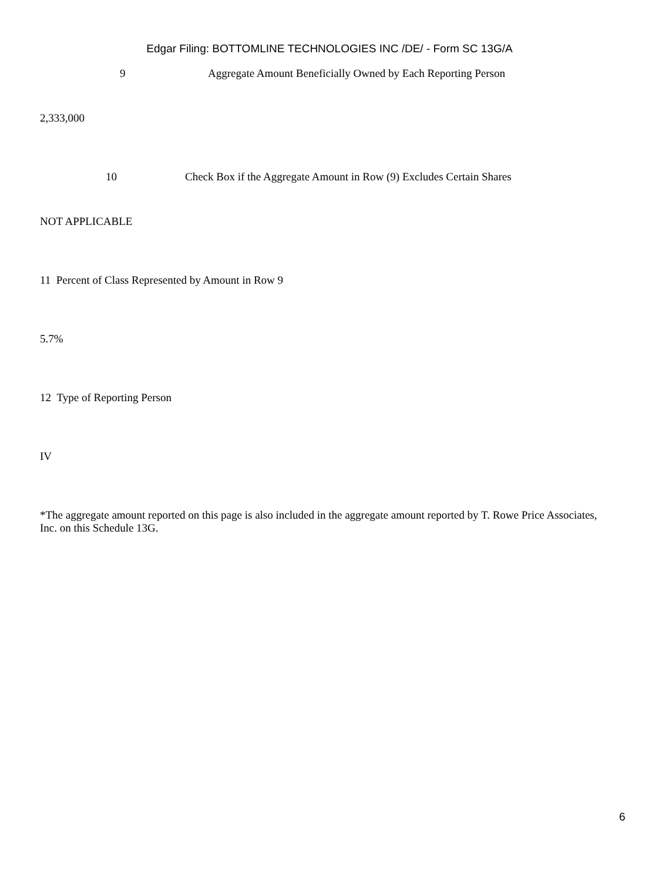Edgar Filing: BOTTOMLINE TECHNOLOGIES INC /DE/ - Form SC 13G/A
9 Aggregate Amount Beneficially Owned by Each Reporting Person
2,333,000
10 Check Box if the Aggregate Amount in Row (9) Excludes Certain Shares
NOT APPLICABLE
11 Percent of Class Represented by Amount in Row 9
5.7%
12 Type of Reporting Person
IV
*The aggregate amount reported on this page is also included in the aggregate amount reported by T. Rowe Price Associates, Inc. on this Schedule 13G.
6